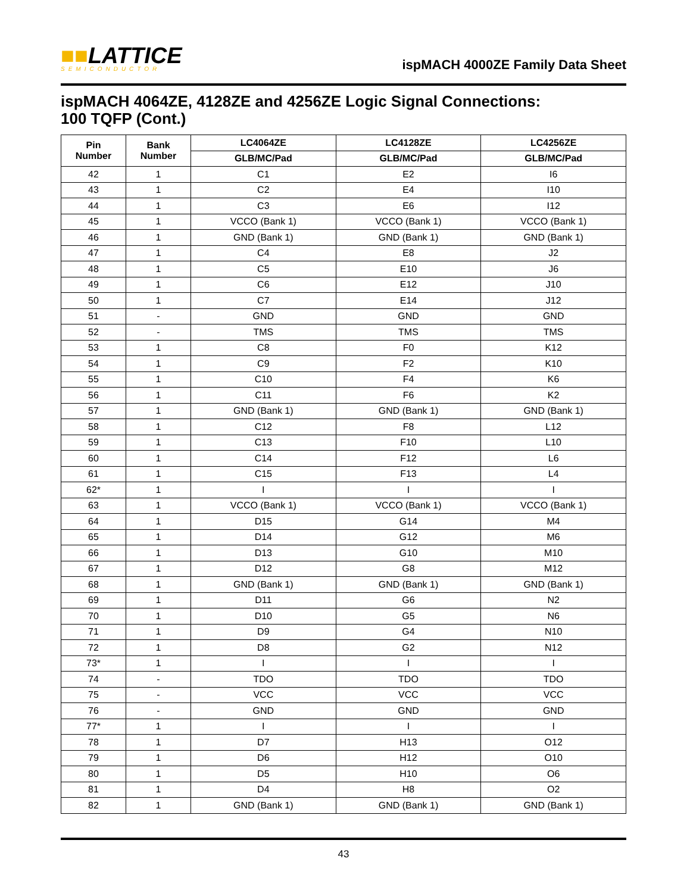■■LATTICE
SEMICONDUCTOR
ispMACH 4000ZE Family Data Sheet
ispMACH 4064ZE, 4128ZE and 4256ZE Logic Signal Connections:
100 TQFP (Cont.)
| Pin Number | Bank Number | LC4064ZE | LC4128ZE | LC4256ZE |
| --- | --- | --- | --- | --- |
| | | GLB/MC/Pad | GLB/MC/Pad | GLB/MC/Pad |
| 42 | 1 | C1 | E2 | I6 |
| 43 | 1 | C2 | E4 | I10 |
| 44 | 1 | C3 | E6 | I12 |
| 45 | 1 | VCCO (Bank 1) | VCCO (Bank 1) | VCCO (Bank 1) |
| 46 | 1 | GND (Bank 1) | GND (Bank 1) | GND (Bank 1) |
| 47 | 1 | C4 | E8 | J2 |
| 48 | 1 | C5 | E10 | J6 |
| 49 | 1 | C6 | E12 | J10 |
| 50 | 1 | C7 | E14 | J12 |
| 51 | - | GND | GND | GND |
| 52 | - | TMS | TMS | TMS |
| 53 | 1 | C8 | F0 | K12 |
| 54 | 1 | C9 | F2 | K10 |
| 55 | 1 | C10 | F4 | K6 |
| 56 | 1 | C11 | F6 | K2 |
| 57 | 1 | GND (Bank 1) | GND (Bank 1) | GND (Bank 1) |
| 58 | 1 | C12 | F8 | L12 |
| 59 | 1 | C13 | F10 | L10 |
| 60 | 1 | C14 | F12 | L6 |
| 61 | 1 | C15 | F13 | L4 |
| 62* | 1 | I | I | I |
| 63 | 1 | VCCO (Bank 1) | VCCO (Bank 1) | VCCO (Bank 1) |
| 64 | 1 | D15 | G14 | M4 |
| 65 | 1 | D14 | G12 | M6 |
| 66 | 1 | D13 | G10 | M10 |
| 67 | 1 | D12 | G8 | M12 |
| 68 | 1 | GND (Bank 1) | GND (Bank 1) | GND (Bank 1) |
| 69 | 1 | D11 | G6 | N2 |
| 70 | 1 | D10 | G5 | N6 |
| 71 | 1 | D9 | G4 | N10 |
| 72 | 1 | D8 | G2 | N12 |
| 73* | 1 | I | I | I |
| 74 | - | TDO | TDO | TDO |
| 75 | - | VCC | VCC | VCC |
| 76 | - | GND | GND | GND |
| 77* | 1 | I | I | I |
| 78 | 1 | D7 | H13 | O12 |
| 79 | 1 | D6 | H12 | O10 |
| 80 | 1 | D5 | H10 | O6 |
| 81 | 1 | D4 | H8 | O2 |
| 82 | 1 | GND (Bank 1) | GND (Bank 1) | GND (Bank 1) |
43